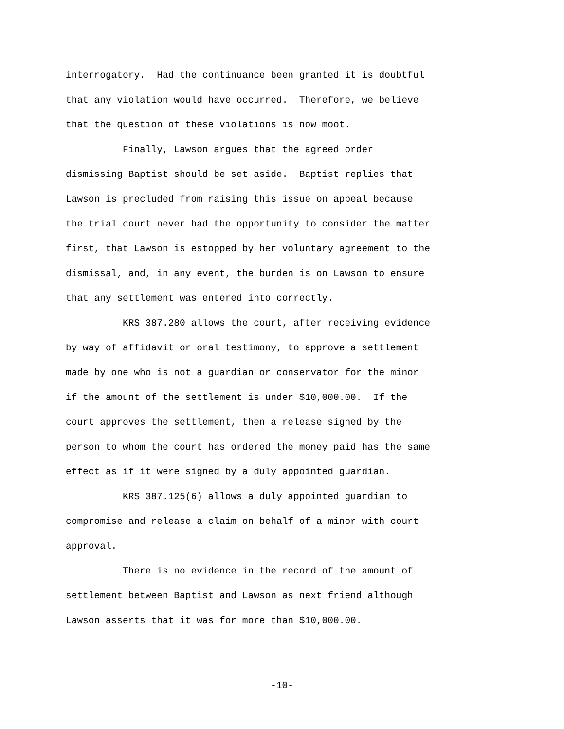interrogatory. Had the continuance been granted it is doubtful that any violation would have occurred. Therefore, we believe that the question of these violations is now moot.
Finally, Lawson argues that the agreed order dismissing Baptist should be set aside. Baptist replies that Lawson is precluded from raising this issue on appeal because the trial court never had the opportunity to consider the matter first, that Lawson is estopped by her voluntary agreement to the dismissal, and, in any event, the burden is on Lawson to ensure that any settlement was entered into correctly.
KRS 387.280 allows the court, after receiving evidence by way of affidavit or oral testimony, to approve a settlement made by one who is not a guardian or conservator for the minor if the amount of the settlement is under $10,000.00. If the court approves the settlement, then a release signed by the person to whom the court has ordered the money paid has the same effect as if it were signed by a duly appointed guardian.
KRS 387.125(6) allows a duly appointed guardian to compromise and release a claim on behalf of a minor with court approval.
There is no evidence in the record of the amount of settlement between Baptist and Lawson as next friend although Lawson asserts that it was for more than $10,000.00.
-10-